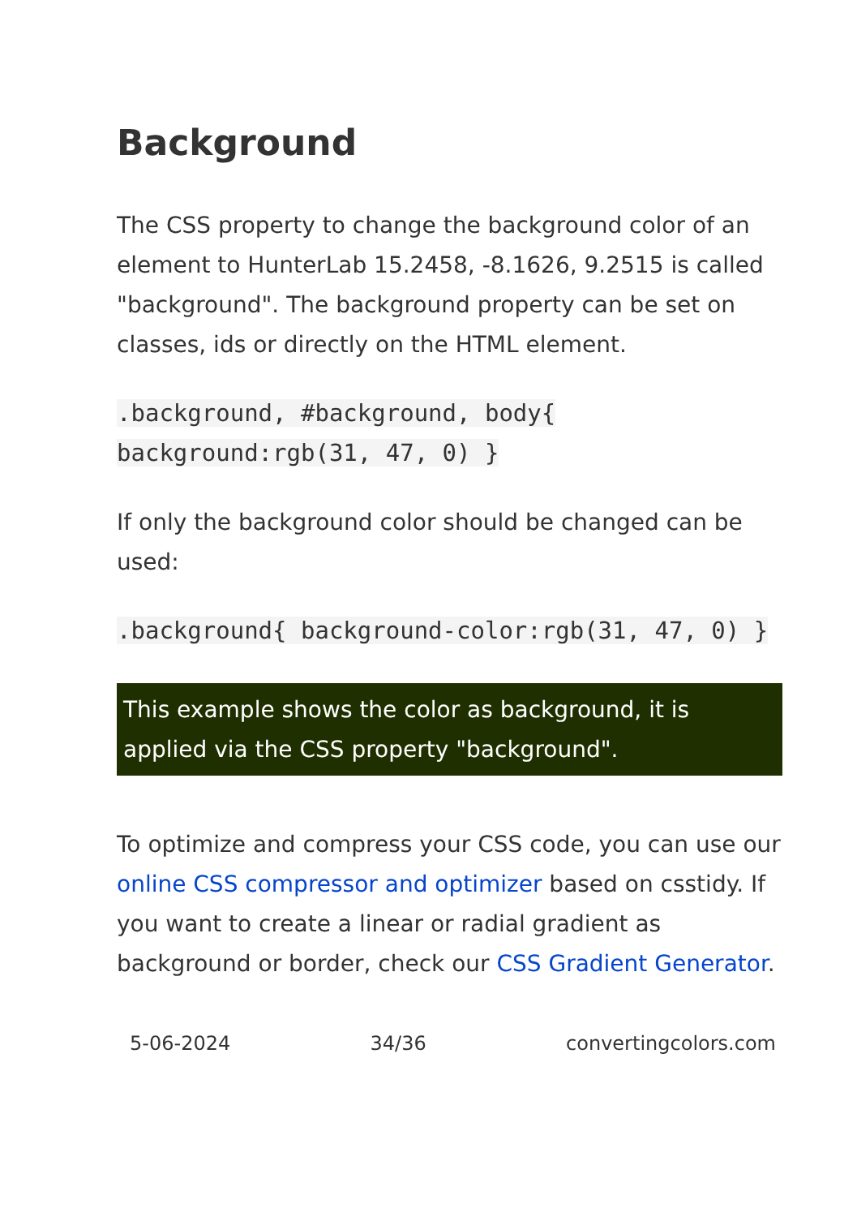Background
The CSS property to change the background color of an element to HunterLab 15.2458, -8.1626, 9.2515 is called "background". The background property can be set on classes, ids or directly on the HTML element.
.background, #background, body{ background:rgb(31, 47, 0) }
If only the background color should be changed can be used:
.background{ background-color:rgb(31, 47, 0) }
This example shows the color as background, it is applied via the CSS property "background".
To optimize and compress your CSS code, you can use our online CSS compressor and optimizer based on csstidy. If you want to create a linear or radial gradient as background or border, check our CSS Gradient Generator.
5-06-2024 34/36 convertingcolors.com